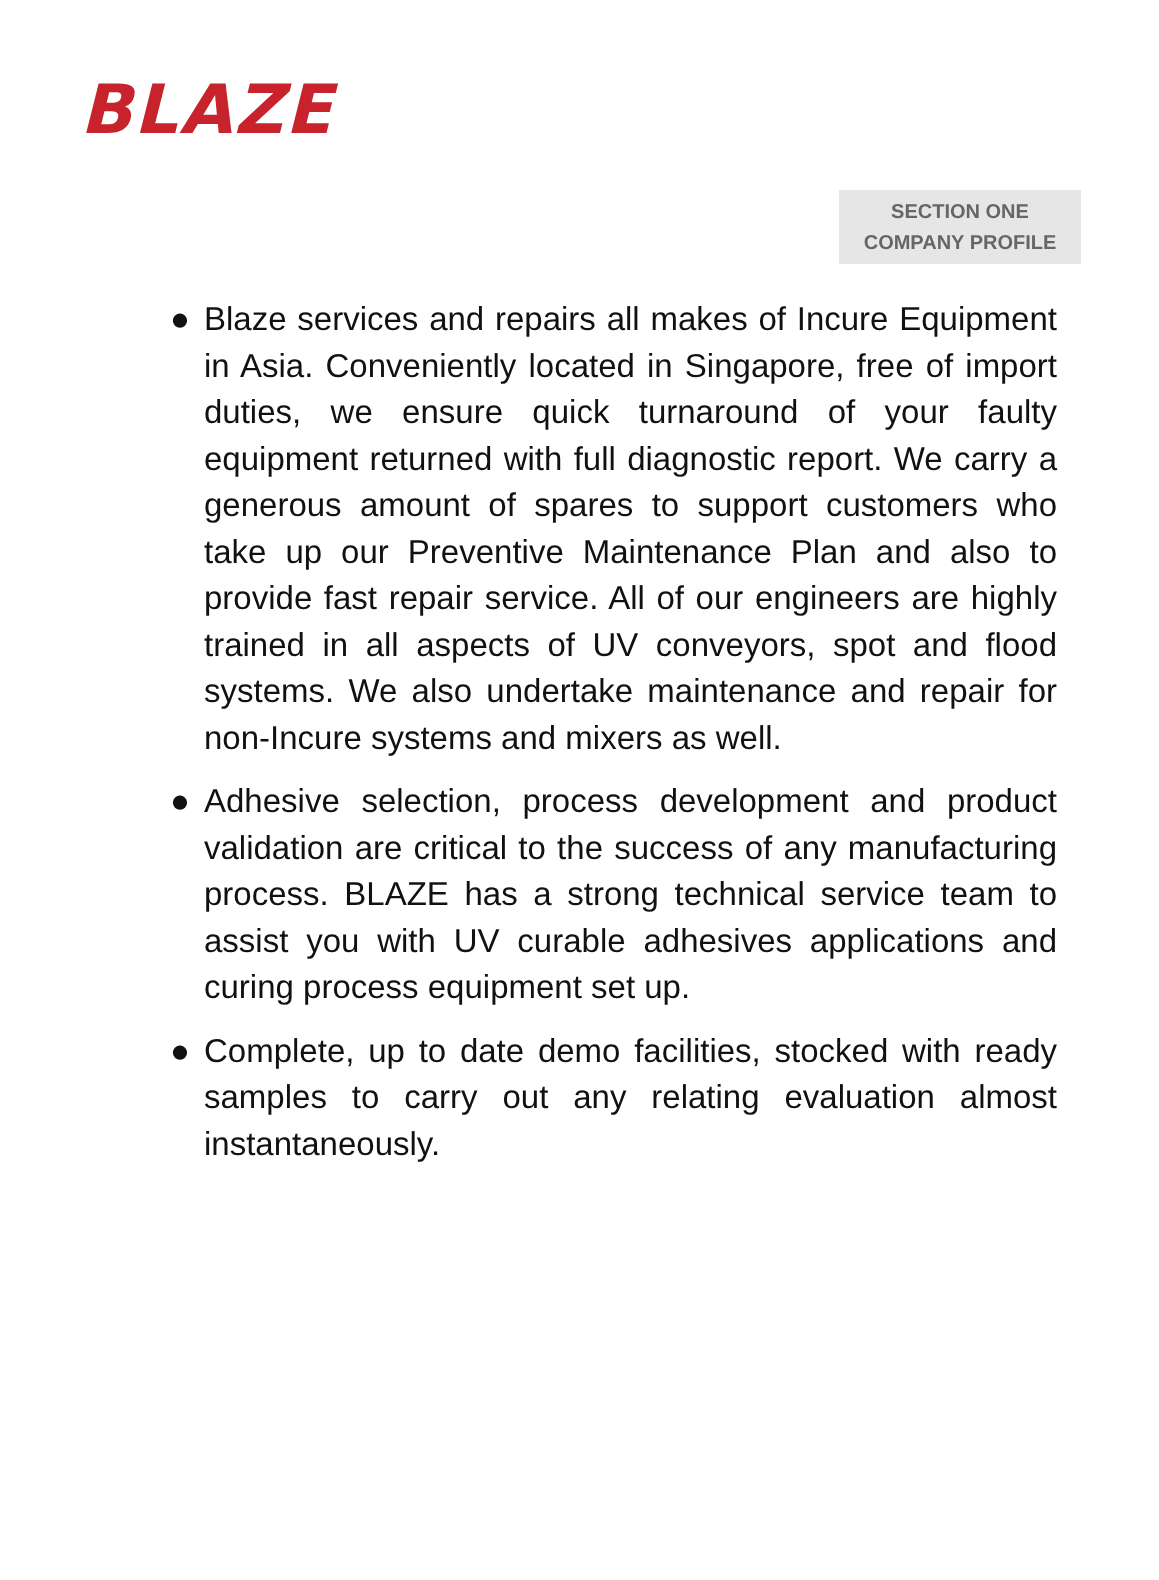BLAZE
SECTION ONE
COMPANY PROFILE
● Blaze services and repairs all makes of Incure Equipment in Asia. Conveniently located in Singapore, free of import duties, we ensure quick turnaround of your faulty equipment returned with full diagnostic report. We carry a generous amount of spares to support customers who take up our Preventive Maintenance Plan and also to provide fast repair service. All of our engineers are highly trained in all aspects of UV conveyors, spot and flood systems. We also undertake maintenance and repair for non-Incure systems and mixers as well.
● Adhesive selection, process development and product validation are critical to the success of any manufacturing process. BLAZE has a strong technical service team to assist you with UV curable adhesives applications and curing process equipment set up.
● Complete, up to date demo facilities, stocked with ready samples to carry out any relating evaluation almost instantaneously.